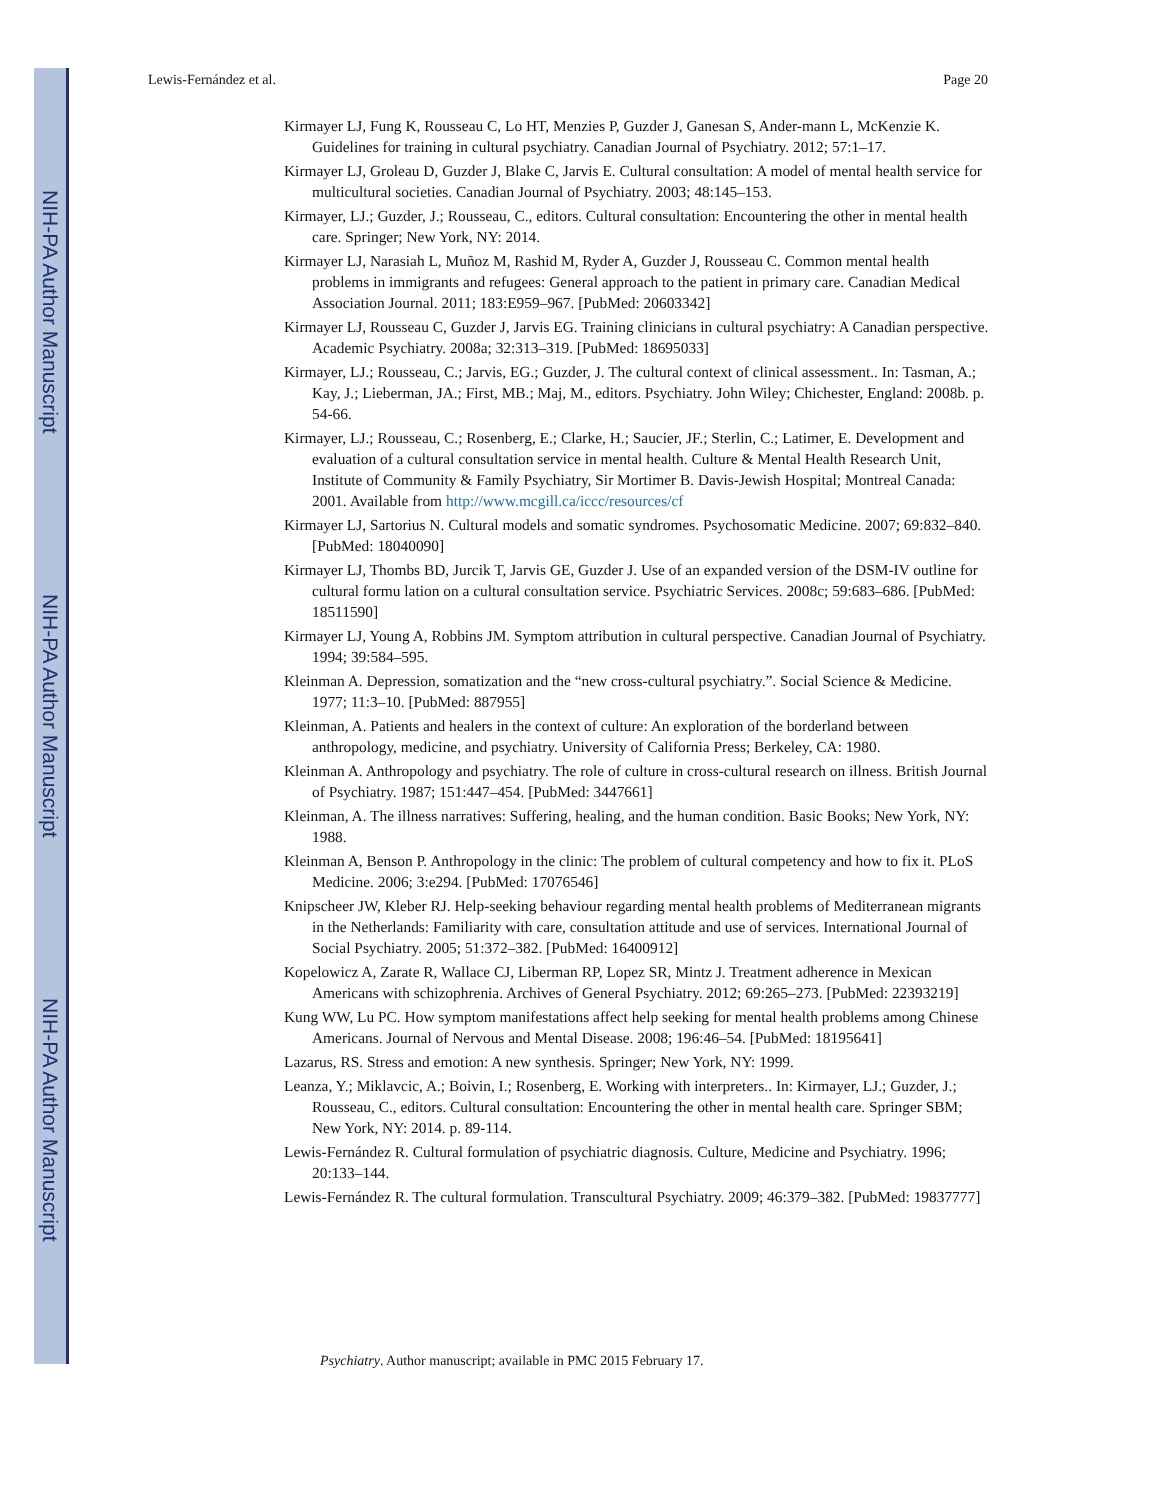NIH-PA Author Manuscript
NIH-PA Author Manuscript
NIH-PA Author Manuscript
Lewis-Fernández et al. Page 20
Kirmayer LJ, Fung K, Rousseau C, Lo HT, Menzies P, Guzder J, Ganesan S, Ander-mann L, McKenzie K. Guidelines for training in cultural psychiatry. Canadian Journal of Psychiatry. 2012; 57:1–17.
Kirmayer LJ, Groleau D, Guzder J, Blake C, Jarvis E. Cultural consultation: A model of mental health service for multicultural societies. Canadian Journal of Psychiatry. 2003; 48:145–153.
Kirmayer, LJ.; Guzder, J.; Rousseau, C., editors. Cultural consultation: Encountering the other in mental health care. Springer; New York, NY: 2014.
Kirmayer LJ, Narasiah L, Muñoz M, Rashid M, Ryder A, Guzder J, Rousseau C. Common mental health problems in immigrants and refugees: General approach to the patient in primary care. Canadian Medical Association Journal. 2011; 183:E959–967. [PubMed: 20603342]
Kirmayer LJ, Rousseau C, Guzder J, Jarvis EG. Training clinicians in cultural psychiatry: A Canadian perspective. Academic Psychiatry. 2008a; 32:313–319. [PubMed: 18695033]
Kirmayer, LJ.; Rousseau, C.; Jarvis, EG.; Guzder, J. The cultural context of clinical assessment.. In: Tasman, A.; Kay, J.; Lieberman, JA.; First, MB.; Maj, M., editors. Psychiatry. John Wiley; Chichester, England: 2008b. p. 54-66.
Kirmayer, LJ.; Rousseau, C.; Rosenberg, E.; Clarke, H.; Saucier, JF.; Sterlin, C.; Latimer, E. Development and evaluation of a cultural consultation service in mental health. Culture & Mental Health Research Unit, Institute of Community & Family Psychiatry, Sir Mortimer B. Davis-Jewish Hospital; Montreal Canada: 2001. Available from http://www.mcgill.ca/iccc/resources/cf
Kirmayer LJ, Sartorius N. Cultural models and somatic syndromes. Psychosomatic Medicine. 2007; 69:832–840. [PubMed: 18040090]
Kirmayer LJ, Thombs BD, Jurcik T, Jarvis GE, Guzder J. Use of an expanded version of the DSM-IV outline for cultural formu lation on a cultural consultation service. Psychiatric Services. 2008c; 59:683–686. [PubMed: 18511590]
Kirmayer LJ, Young A, Robbins JM. Symptom attribution in cultural perspective. Canadian Journal of Psychiatry. 1994; 39:584–595.
Kleinman A. Depression, somatization and the “new cross-cultural psychiatry.”. Social Science & Medicine. 1977; 11:3–10. [PubMed: 887955]
Kleinman, A. Patients and healers in the context of culture: An exploration of the borderland between anthropology, medicine, and psychiatry. University of California Press; Berkeley, CA: 1980.
Kleinman A. Anthropology and psychiatry. The role of culture in cross-cultural research on illness. British Journal of Psychiatry. 1987; 151:447–454. [PubMed: 3447661]
Kleinman, A. The illness narratives: Suffering, healing, and the human condition. Basic Books; New York, NY: 1988.
Kleinman A, Benson P. Anthropology in the clinic: The problem of cultural competency and how to fix it. PLoS Medicine. 2006; 3:e294. [PubMed: 17076546]
Knipscheer JW, Kleber RJ. Help-seeking behaviour regarding mental health problems of Mediterranean migrants in the Netherlands: Familiarity with care, consultation attitude and use of services. International Journal of Social Psychiatry. 2005; 51:372–382. [PubMed: 16400912]
Kopelowicz A, Zarate R, Wallace CJ, Liberman RP, Lopez SR, Mintz J. Treatment adherence in Mexican Americans with schizophrenia. Archives of General Psychiatry. 2012; 69:265–273. [PubMed: 22393219]
Kung WW, Lu PC. How symptom manifestations affect help seeking for mental health problems among Chinese Americans. Journal of Nervous and Mental Disease. 2008; 196:46–54. [PubMed: 18195641]
Lazarus, RS. Stress and emotion: A new synthesis. Springer; New York, NY: 1999.
Leanza, Y.; Miklavcic, A.; Boivin, I.; Rosenberg, E. Working with interpreters.. In: Kirmayer, LJ.; Guzder, J.; Rousseau, C., editors. Cultural consultation: Encountering the other in mental health care. Springer SBM; New York, NY: 2014. p. 89-114.
Lewis-Fernández R. Cultural formulation of psychiatric diagnosis. Culture, Medicine and Psychiatry. 1996; 20:133–144.
Lewis-Fernández R. The cultural formulation. Transcultural Psychiatry. 2009; 46:379–382. [PubMed: 19837777]
Psychiatry. Author manuscript; available in PMC 2015 February 17.